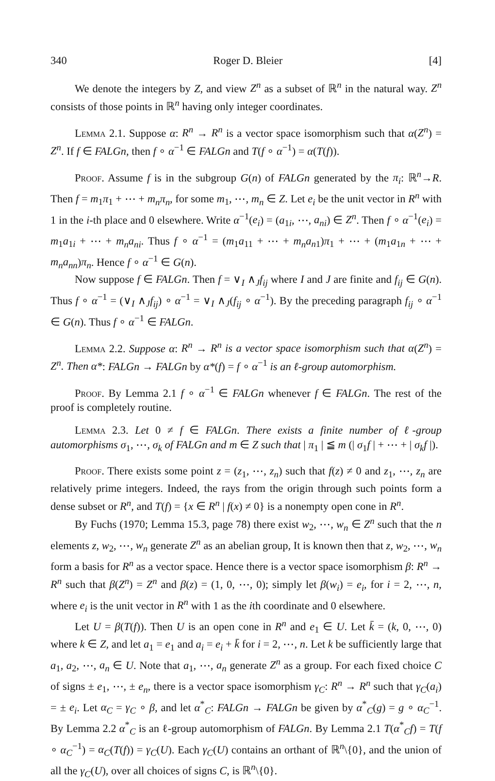340 Roger D. Bleier [4]
We denote the integers by Z, and view Z<sup>n</sup> as a subset of ℝ<sup>n</sup> in the natural way. Z<sup>n</sup> consists of those points in ℝ<sup>n</sup> having only integer coordinates.
Lemma 2.1. Suppose α: R<sup>n</sup> → R<sup>n</sup> is a vector space isomorphism such that α(Z<sup>n</sup>) = Z<sup>n</sup>. If f ∈ FALGn, then f ∘ α<sup>−1</sup> ∈ FALGn and T(f ∘ α<sup>−1</sup>) = α(T(f)).
Proof. Assume f is in the subgroup G(n) of FALGn generated by the π<sub>i</sub>: ℝ<sup>n</sup>→R. Then f = m<sub>1</sub>π<sub>1</sub> + ⋯ + m<sub>n</sub>π<sub>n</sub>, for some m<sub>1</sub>, ⋯, m<sub>n</sub> ∈ Z. Let e<sub>i</sub> be the unit vector in R<sup>n</sup> with 1 in the i-th place and 0 elsewhere. Write α<sup>−1</sup>(e<sub>i</sub>) = (a<sub>1i</sub>, ⋯, a<sub>ni</sub>) ∈ Z<sup>n</sup>. Then f ∘ α<sup>−1</sup>(e<sub>i</sub>) = m<sub>1</sub>a<sub>1i</sub> + ⋯ + m<sub>n</sub>a<sub>ni</sub>. Thus f ∘ α<sup>−1</sup> = (m<sub>1</sub>a<sub>11</sub> + ⋯ + m<sub>n</sub>a<sub>n1</sub>)π<sub>1</sub> + ⋯ + (m<sub>1</sub>a<sub>1n</sub> + ⋯ + m<sub>n</sub>a<sub>nn</sub>)π<sub>n</sub>. Hence f ∘ α<sup>−1</sup> ∈ G(n).
Now suppose f ∈ FALGn. Then f = ∨<sub>I</sub> ∧<sub>J</sub>f<sub>ij</sub> where I and J are finite and f<sub>ij</sub> ∈ G(n). Thus f ∘ α<sup>−1</sup> = (∨<sub>I</sub> ∧<sub>J</sub>f<sub>ij</sub>) ∘ α<sup>−1</sup> = ∨<sub>I</sub> ∧<sub>J</sub>(f<sub>ij</sub> ∘ α<sup>−1</sup>). By the preceding paragraph f<sub>ij</sub> ∘ α<sup>−1</sup> ∈ G(n). Thus f ∘ α<sup>−1</sup> ∈ FALGn.
Lemma 2.2. Suppose α: R<sup>n</sup> → R<sup>n</sup> is a vector space isomorphism such that α(Z<sup>n</sup>) = Z<sup>n</sup>. Then α*: FALGn → FALGn by α*(f) = f ∘ α<sup>−1</sup> is an ℓ-group automorphism.
Proof. By Lemma 2.1 f ∘ α<sup>−1</sup> ∈ FALGn whenever f ∈ FALGn. The rest of the proof is completely routine.
Lemma 2.3. Let 0 ≠ f ∈ FALGn. There exists a finite number of ℓ-group automorphisms σ<sub>1</sub>, ⋯, σ<sub>k</sub> of FALGn and m ∈ Z such that | π<sub>1</sub> | ≦ m (| σ<sub>1</sub>f | + ⋯ + | σ<sub>k</sub>f |).
Proof. There exists some point z = (z<sub>1</sub>, ⋯, z<sub>n</sub>) such that f(z) ≠ 0 and z<sub>1</sub>, ⋯, z<sub>n</sub> are relatively prime integers. Indeed, the rays from the origin through such points form a dense subset or R<sup>n</sup>, and T(f) = {x ∈ R<sup>n</sup> | f(x) ≠ 0} is a nonempty open cone in R<sup>n</sup>.
By Fuchs (1970; Lemma 15.3, page 78) there exist w<sub>2</sub>, ⋯, w<sub>n</sub> ∈ Z<sup>n</sup> such that the n elements z, w<sub>2</sub>, ⋯, w<sub>n</sub> generate Z<sup>n</sup> as an abelian group, It is known then that z, w<sub>2</sub>, ⋯, w<sub>n</sub> form a basis for R<sup>n</sup> as a vector space. Hence there is a vector space isomorphism β: R<sup>n</sup> → R<sup>n</sup> such that β(Z<sup>n</sup>) = Z<sup>n</sup> and β(z) = (1, 0, ⋯, 0); simply let β(w<sub>i</sub>) = e<sub>i</sub>, for i = 2, ⋯, n, where e<sub>i</sub> is the unit vector in R<sup>n</sup> with 1 as the ith coordinate and 0 elsewhere.
Let U = β(T(f)). Then U is an open cone in R<sup>n</sup> and e<sub>1</sub> ∈ U. Let k̄ = (k, 0, ⋯, 0) where k ∈ Z, and let a<sub>1</sub> = e<sub>1</sub> and a<sub>i</sub> = e<sub>i</sub> + k̄ for i = 2, ⋯, n. Let k be sufficiently large that a<sub>1</sub>, a<sub>2</sub>, ⋯, a<sub>n</sub> ∈ U. Note that a<sub>1</sub>, ⋯, a<sub>n</sub> generate Z<sup>n</sup> as a group. For each fixed choice C of signs ± e<sub>1</sub>, ⋯, ± e<sub>n</sub>, there is a vector space isomorphism γ<sub>C</sub>: R<sup>n</sup> → R<sup>n</sup> such that γ<sub>C</sub>(a<sub>i</sub>) = ± e<sub>i</sub>. Let α<sub>C</sub> = γ<sub>C</sub> ∘ β, and let α<sup>*</sup><sub>C</sub>: FALGn → FALGn be given by α<sup>*</sup><sub>C</sub>(g) = g ∘ α<sub>C</sub><sup>−1</sup>. By Lemma 2.2 α<sup>*</sup><sub>C</sub> is an ℓ-group automorphism of FALGn. By Lemma 2.1 T(α<sup>*</sup><sub>C</sub>f) = T(f ∘ α<sub>C</sub><sup>−1</sup>) = α<sub>C</sub>(T(f)) = γ<sub>C</sub>(U). Each γ<sub>C</sub>(U) contains an orthant of ℝ<sup>n</sup>\{0}, and the union of all the γ<sub>C</sub>(U), over all choices of signs C, is ℝ<sup>n</sup>\{0}.